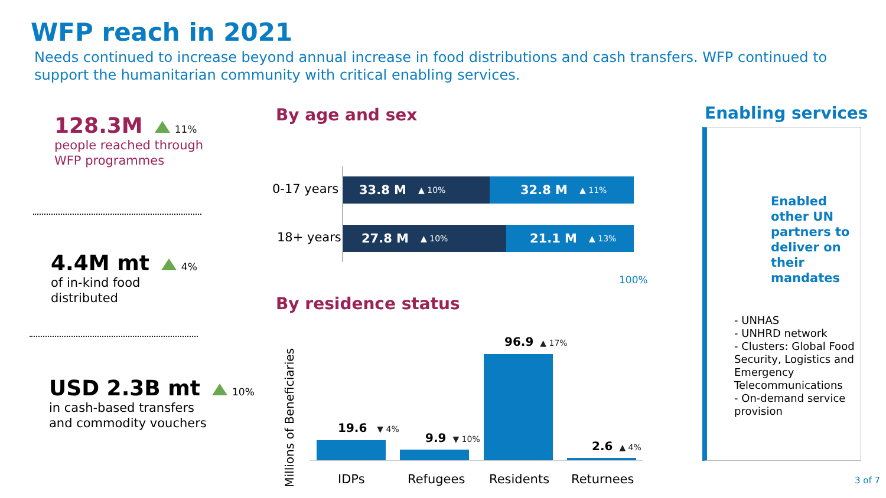WFP reach in 2021
Needs continued to increase beyond annual increase in food distributions and cash transfers. WFP continued to support the humanitarian community with critical enabling services.
128.3M 11%
people reached through
WFP programmes
4.4M mt 4%
of in-kind food
distributed
USD 2.3B mt 10%
in cash-based transfers
and commodity vouchers
By age and sex
0-17 years
33.8 M ▲ 10%
32.8 M ▲ 11%
18+ years
27.8 M ▲ 10%
21.1 M ▲ 13%
100%
By residence status
Millions of Beneficiaries
19.6 ▼ 4%
9.9 ▼ 10%
96.9 ▲ 17%
2.6 ▲ 4%
IDPs Refugees Residents Returnees
Enabling services
Enabled other UN partners to deliver on their mandates
- UNHAS
- UNHRD network
- Clusters: Global Food Security, Logistics and Emergency Telecommunications
- On-demand service provision
3 of 7